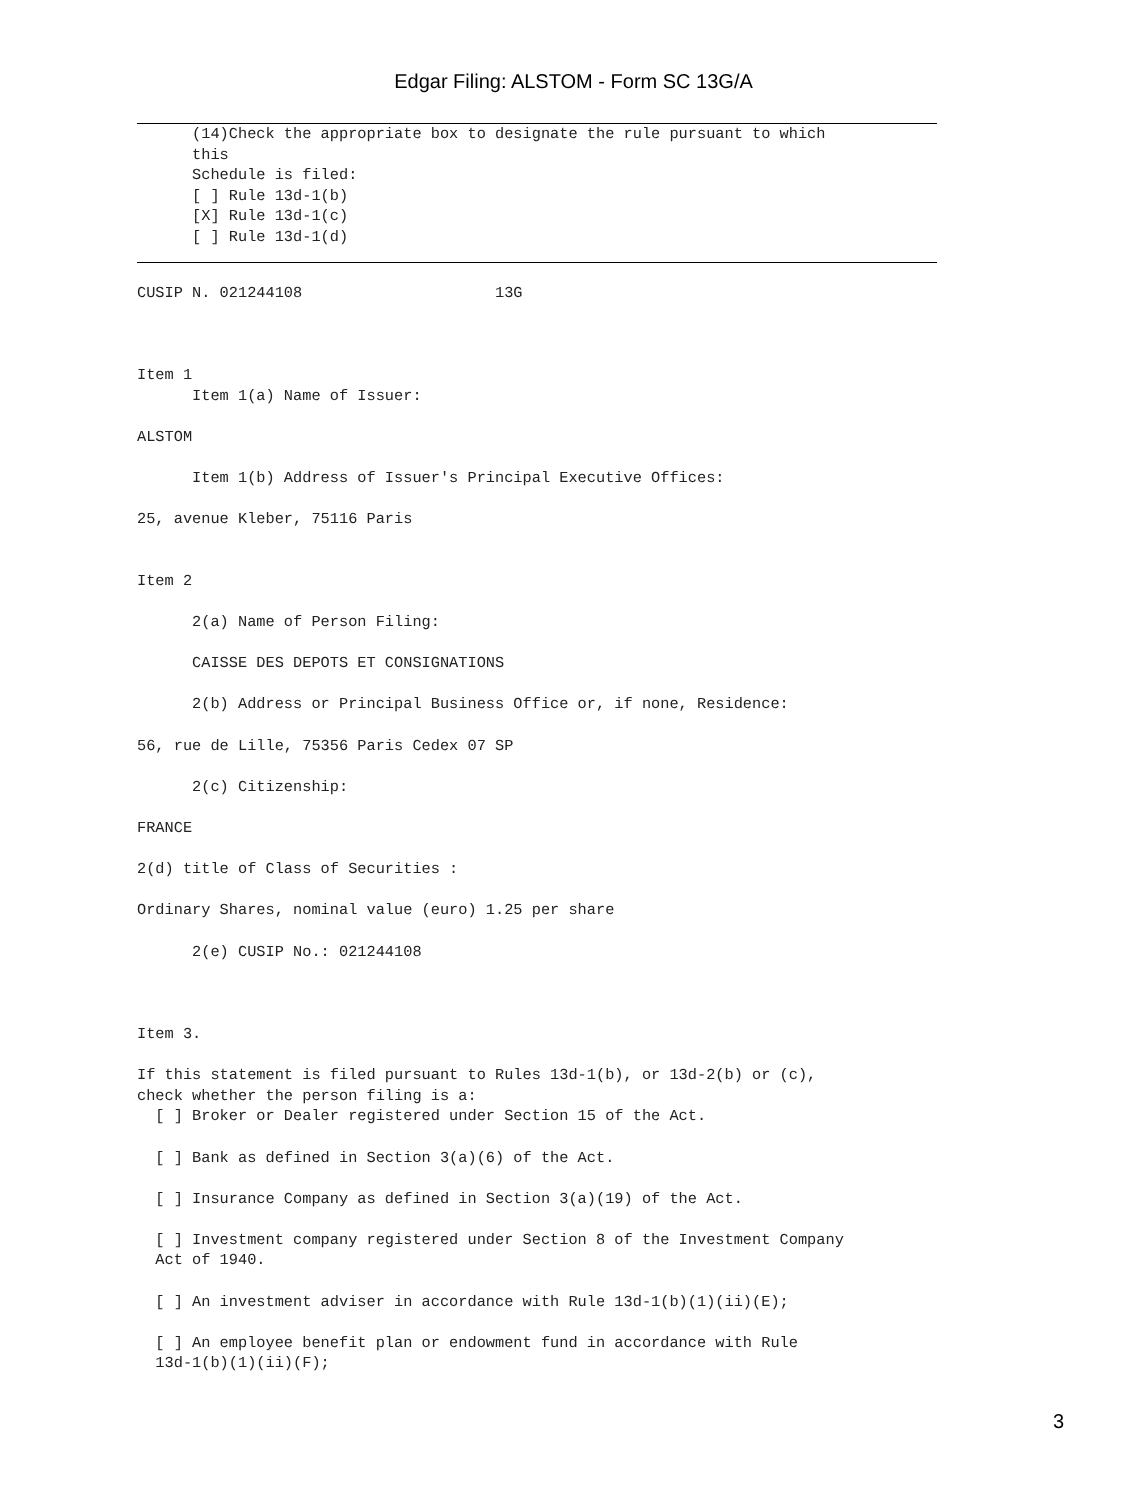Edgar Filing: ALSTOM - Form SC 13G/A
      (14)Check the appropriate box to designate the rule pursuant to which
      this
      Schedule is filed:
      [ ] Rule 13d-1(b)
      [X] Rule 13d-1(c)
      [ ] Rule 13d-1(d)
CUSIP N. 021244108                     13G



Item 1
      Item 1(a) Name of Issuer:

ALSTOM

      Item 1(b) Address of Issuer's Principal Executive Offices:

25, avenue Kleber, 75116 Paris


Item 2

      2(a) Name of Person Filing:

      CAISSE DES DEPOTS ET CONSIGNATIONS

      2(b) Address or Principal Business Office or, if none, Residence:

56, rue de Lille, 75356 Paris Cedex 07 SP

      2(c) Citizenship:

FRANCE

2(d) title of Class of Securities :

Ordinary Shares, nominal value (euro) 1.25 per share

      2(e) CUSIP No.: 021244108



Item 3.

If this statement is filed pursuant to Rules 13d-1(b), or 13d-2(b) or (c),
check whether the person filing is a:
  [ ] Broker or Dealer registered under Section 15 of the Act.

  [ ] Bank as defined in Section 3(a)(6) of the Act.

  [ ] Insurance Company as defined in Section 3(a)(19) of the Act.

  [ ] Investment company registered under Section 8 of the Investment Company
  Act of 1940.

  [ ] An investment adviser in accordance with Rule 13d-1(b)(1)(ii)(E);

  [ ] An employee benefit plan or endowment fund in accordance with Rule
  13d-1(b)(1)(ii)(F);
3